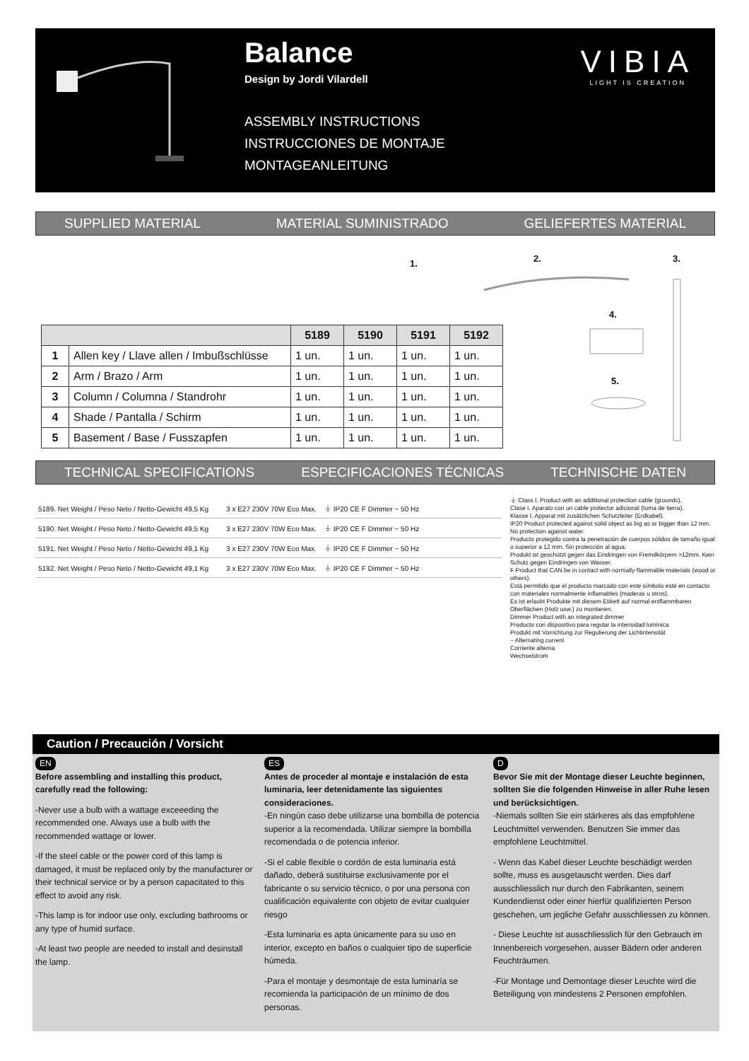Balance
Design by Jordi Vilardell
ASSEMBLY INSTRUCTIONS
INSTRUCCIONES DE MONTAJE
MONTAGEANLEITUNG
VIBIA
LIGHT IS CREATION
SUPPLIED MATERIAL MATERIAL SUMINISTRADO GELIEFERTES MATERIAL
1. 2. 3.
4.
5.
| | | 5189 | 5190 | 5191 | 5192 |
| 1 | Allen key / Llave allen / Imbußschlüsse | 1 un. | 1 un. | 1 un. | 1 un. |
| 2 | Arm / Brazo / Arm | 1 un. | 1 un. | 1 un. | 1 un. |
| 3 | Column / Columna / Standrohr | 1 un. | 1 un. | 1 un. | 1 un. |
| 4 | Shade / Pantalla / Schirm | 1 un. | 1 un. | 1 un. | 1 un. |
| 5 | Basement / Base / Fusszapfen | 1 un. | 1 un. | 1 un. | 1 un. |
TECHNICAL SPECIFICATIONS ESPECIFICACIONES TÉCNICAS TECHNISCHE DATEN
5189. Net Weight / Peso Neto / Netto-Gewicht 49,5 Kg 3 x E27 230V 70W Eco Max. ⏚ IP20 CE F Dimmer ~ 50 Hz
5190. Net Weight / Peso Neto / Netto-Gewicht 49,5 Kg 3 x E27 230V 70W Eco Max. ⏚ IP20 CE F Dimmer ~ 50 Hz
5191. Net Weight / Peso Neto / Netto-Gewicht 49,1 Kg 3 x E27 230V 70W Eco Max. ⏚ IP20 CE F Dimmer ~ 50 Hz
5192. Net Weight / Peso Neto / Netto-Gewicht 49,1 Kg 3 x E27 230V 70W Eco Max. ⏚ IP20 CE F Dimmer ~ 50 Hz
⏚ Class I. Product with an additional protection cable (grounds).
Clase I. Aparato con un cable protector adicional (toma de tierra).
Klasse I. Apparat mit zusätzlichen Schutzleiter (Erdkabel).
IP20 Product protected against solid object as big as or bigger than 12 mm. No protection against water.
Producto protegido contra la penetración de cuerpos sólidos de tamaño igual o superior a 12 mm. Sin protección al agua.
Produkt ist geschützt gegen das Eindringen von Fremdkörpern >12mm. Kein Schutz gegen Eindringen von Wasser.
F Product that CAN be in contact with normally-flammable materials (wood or others).
Está permitido que el producto marcado con este símbolo esté en contacto con materiales normalmente inflamables (maderas u otros).
Es ist erlaubt Produkte mit diesem Etikett auf normal entflammbaren Oberflächen (Holz usw.) zu montieren.
Dimmer Product with an integrated dimmer
Producto con dispositivo para regular la intensidad lumínica
Produkt mit Vorrichtung zur Regulierung der Lichtintensität
~ Alternating current
Corriente alterna
Wechselstrom
Caution / Precaución / Vorsicht
EN
Before assembling and installing this product, carefully read the following:
-Never use a bulb with a wattage exceeeding the recommended one. Always use a bulb with the recommended wattage or lower.
-If the steel cable or the power cord of this lamp is damaged, it must be replaced only by the manufacturer or their technical service or by a person capacitated to this effect to avoid any risk.
-This lamp is for indoor use only, excluding bathrooms or any type of humid surface.
-At least two people are needed to install and desinstall the lamp.
ES
Antes de proceder al montaje e instalación de esta luminaria, leer detenidamente las siguientes consideraciones.
-En ningún caso debe utilizarse una bombilla de potencia superior a la recomendada. Utilizar siempre la bombilla recomendada o de potencia inferior.
-Si el cable flexible o cordón de esta luminaria está dañado, deberá sustituirse exclusivamente por el fabricante o su servicio técnico, o por una persona con cualificación equivalente con objeto de evitar cualquier riesgo
-Esta luminaria es apta únicamente para su uso en interior, excepto en baños o cualquier tipo de superficie húmeda.
-Para el montaje y desmontaje de esta luminaría se recomienda la participación de un mínimo de dos personas.
D
Bevor Sie mit der Montage dieser Leuchte beginnen, sollten Sie die folgenden Hinweise in aller Ruhe lesen und berücksichtigen.
-Niemals sollten Sie ein stärkeres als das empfohlene Leuchtmittel verwenden. Benutzen Sie immer das empfohlene Leuchtmittel.
- Wenn das Kabel dieser Leuchte beschädigt werden sollte, muss es ausgetauscht werden. Dies darf ausschliesslich nur durch den Fabrikanten, seinem Kundendienst oder einer hierfür qualifizierten Person geschehen, um jegliche Gefahr ausschliessen zu können.
- Diese Leuchte ist ausschliesslich für den Gebrauch im Innenbereich vorgesehen, ausser Bädern oder anderen Feuchträumen.
-Für Montage und Demontage dieser Leuchte wird die Beteiligung von mindestens 2 Personen empfohlen.